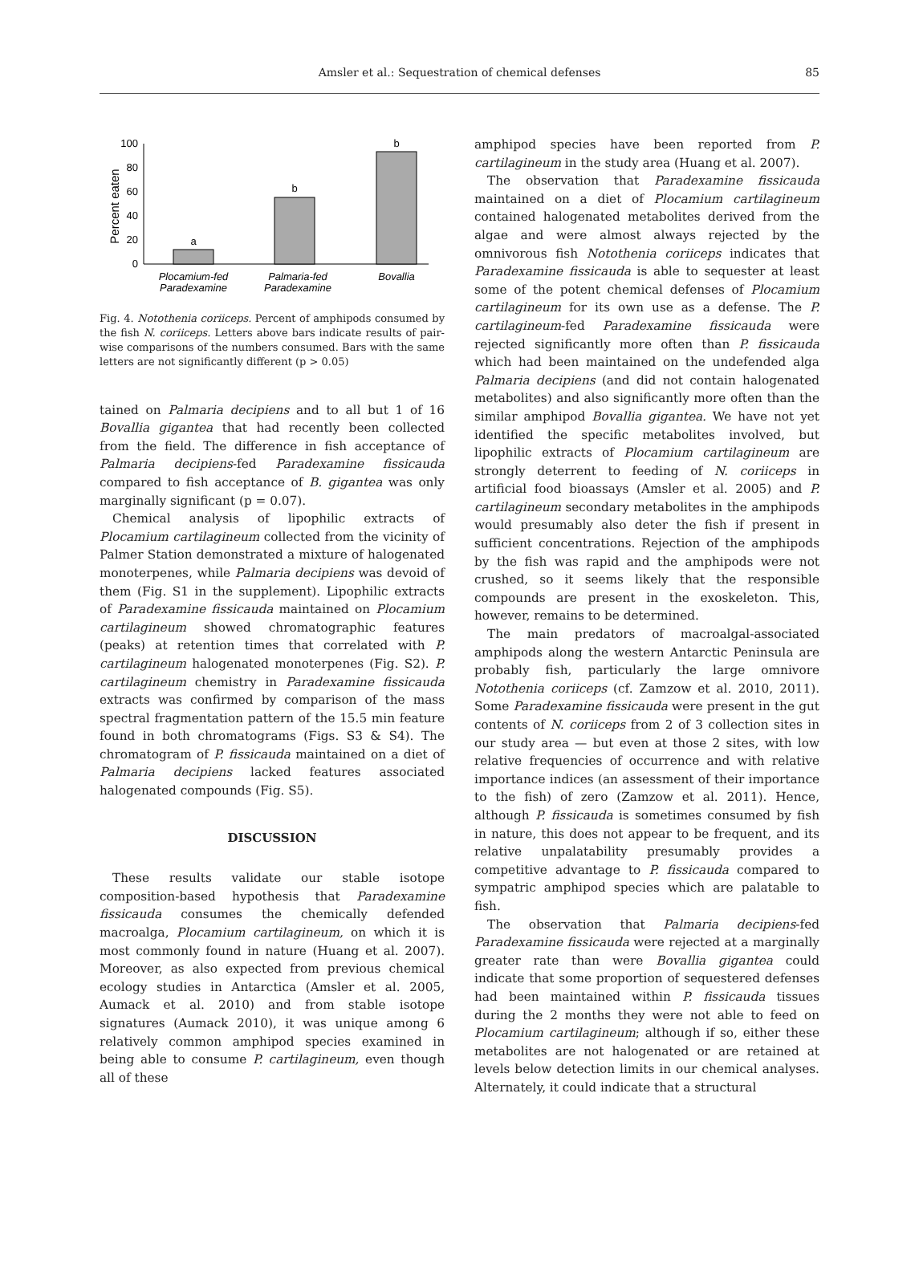Amsler et al.: Sequestration of chemical defenses
85
0
20
40
60
80
100
Percent eaten
a
b
b
Plocamium-fed
Paradexamine
Palmaria-fed
Paradexamine
Bovallia
Fig. 4. Notothenia coriiceps. Percent of amphipods consumed by the fish N. coriiceps. Letters above bars indicate results of pair-wise comparisons of the numbers consumed. Bars with the same letters are not significantly different (p > 0.05)
tained on Palmaria decipiens and to all but 1 of 16 Bovallia gigantea that had recently been collected from the field. The difference in fish acceptance of Palmaria decipiens-fed Paradexamine fissicauda compared to fish acceptance of B. gigantea was only marginally significant (p = 0.07).
Chemical analysis of lipophilic extracts of Plocamium cartilagineum collected from the vicinity of Palmer Station demonstrated a mixture of halogenated monoterpenes, while Palmaria decipiens was devoid of them (Fig. S1 in the supplement). Lipophilic extracts of Paradexamine fissicauda maintained on Plocamium cartilagineum showed chromatographic features (peaks) at retention times that correlated with P. cartilagineum halogenated monoterpenes (Fig. S2). P. cartilagineum chemistry in Paradexamine fissicauda extracts was confirmed by comparison of the mass spectral fragmentation pattern of the 15.5 min feature found in both chromatograms (Figs. S3 & S4). The chromatogram of P. fissicauda maintained on a diet of Palmaria decipiens lacked features associated halogenated compounds (Fig. S5).
DISCUSSION
These results validate our stable isotope composition-based hypothesis that Paradexamine fissicauda consumes the chemically defended macroalga, Plocamium cartilagineum, on which it is most commonly found in nature (Huang et al. 2007). Moreover, as also expected from previous chemical ecology studies in Antarctica (Amsler et al. 2005, Aumack et al. 2010) and from stable isotope signatures (Aumack 2010), it was unique among 6 relatively common amphipod species examined in being able to consume P. cartilagineum, even though all of these
amphipod species have been reported from P. cartilagineum in the study area (Huang et al. 2007).
The observation that Paradexamine fissicauda maintained on a diet of Plocamium cartilagineum contained halogenated metabolites derived from the algae and were almost always rejected by the omnivorous fish Notothenia coriiceps indicates that Paradexamine fissicauda is able to sequester at least some of the potent chemical defenses of Plocamium cartilagineum for its own use as a defense. The P. cartilagineum-fed Paradexamine fissicauda were rejected significantly more often than P. fissicauda which had been maintained on the undefended alga Palmaria decipiens (and did not contain halogenated metabolites) and also significantly more often than the similar amphipod Bovallia gigantea. We have not yet identified the specific metabolites involved, but lipophilic extracts of Plocamium cartilagineum are strongly deterrent to feeding of N. coriiceps in artificial food bioassays (Amsler et al. 2005) and P. cartilagineum secondary metabolites in the amphipods would presumably also deter the fish if present in sufficient concentrations. Rejection of the amphipods by the fish was rapid and the amphipods were not crushed, so it seems likely that the responsible compounds are present in the exoskeleton. This, however, remains to be determined.
The main predators of macroalgal-associated amphipods along the western Antarctic Peninsula are probably fish, particularly the large omnivore Notothenia coriiceps (cf. Zamzow et al. 2010, 2011). Some Paradexamine fissicauda were present in the gut contents of N. coriiceps from 2 of 3 collection sites in our study area — but even at those 2 sites, with low relative frequencies of occurrence and with relative importance indices (an assessment of their importance to the fish) of zero (Zamzow et al. 2011). Hence, although P. fissicauda is sometimes consumed by fish in nature, this does not appear to be frequent, and its relative unpalatability presumably provides a competitive advantage to P. fissicauda compared to sympatric amphipod species which are palatable to fish.
The observation that Palmaria decipiens-fed Paradexamine fissicauda were rejected at a marginally greater rate than were Bovallia gigantea could indicate that some proportion of sequestered defenses had been maintained within P. fissicauda tissues during the 2 months they were not able to feed on Plocamium cartilagineum; although if so, either these metabolites are not halogenated or are retained at levels below detection limits in our chemical analyses. Alternately, it could indicate that a structural